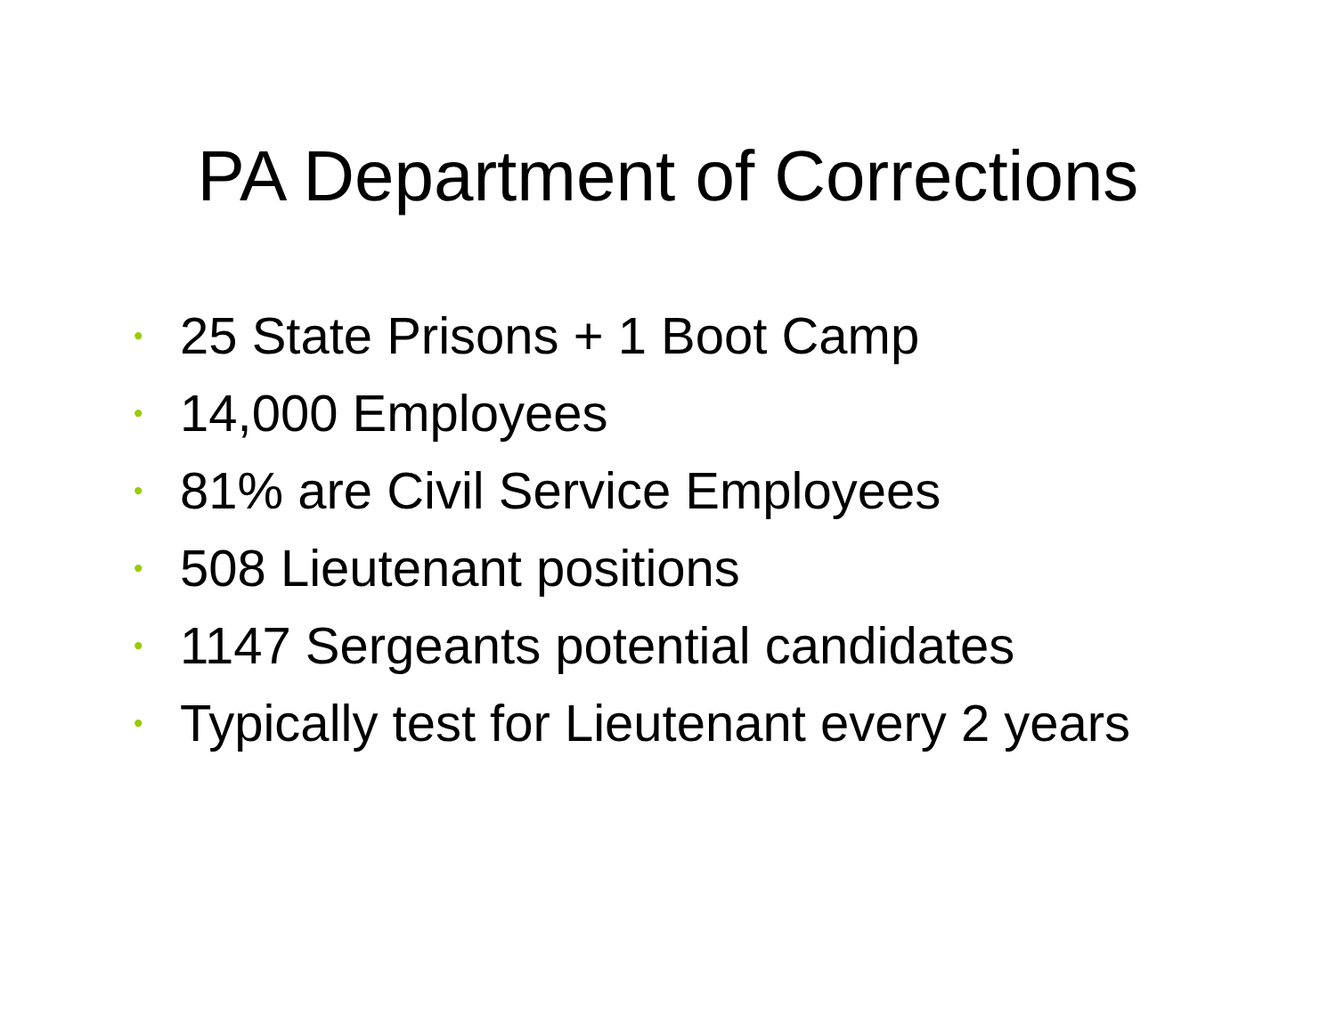PA Department of Corrections
• 25 State Prisons + 1 Boot Camp
• 14,000 Employees
• 81% are Civil Service Employees
• 508 Lieutenant positions
• 1147 Sergeants potential candidates
• Typically test for Lieutenant every 2 years